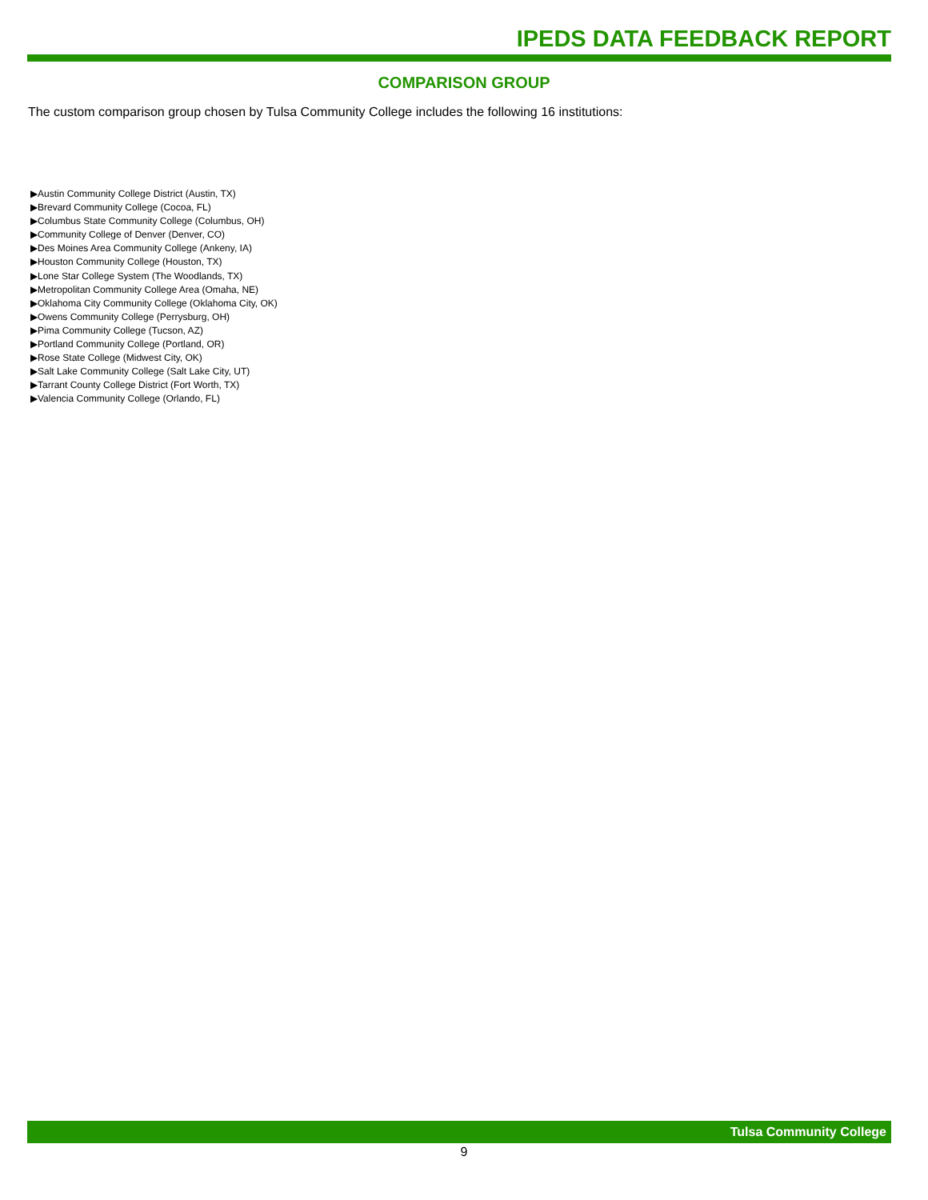IPEDS DATA FEEDBACK REPORT
COMPARISON GROUP
The custom comparison group chosen by Tulsa Community College includes the following 16 institutions:
▶Austin Community College District (Austin, TX)
▶Brevard Community College (Cocoa, FL)
▶Columbus State Community College (Columbus, OH)
▶Community College of Denver (Denver, CO)
▶Des Moines Area Community College (Ankeny, IA)
▶Houston Community College (Houston, TX)
▶Lone Star College System (The Woodlands, TX)
▶Metropolitan Community College Area (Omaha, NE)
▶Oklahoma City Community College (Oklahoma City, OK)
▶Owens Community College (Perrysburg, OH)
▶Pima Community College (Tucson, AZ)
▶Portland Community College (Portland, OR)
▶Rose State College (Midwest City, OK)
▶Salt Lake Community College (Salt Lake City, UT)
▶Tarrant County College District (Fort Worth, TX)
▶Valencia Community College (Orlando, FL)
Tulsa Community College
9